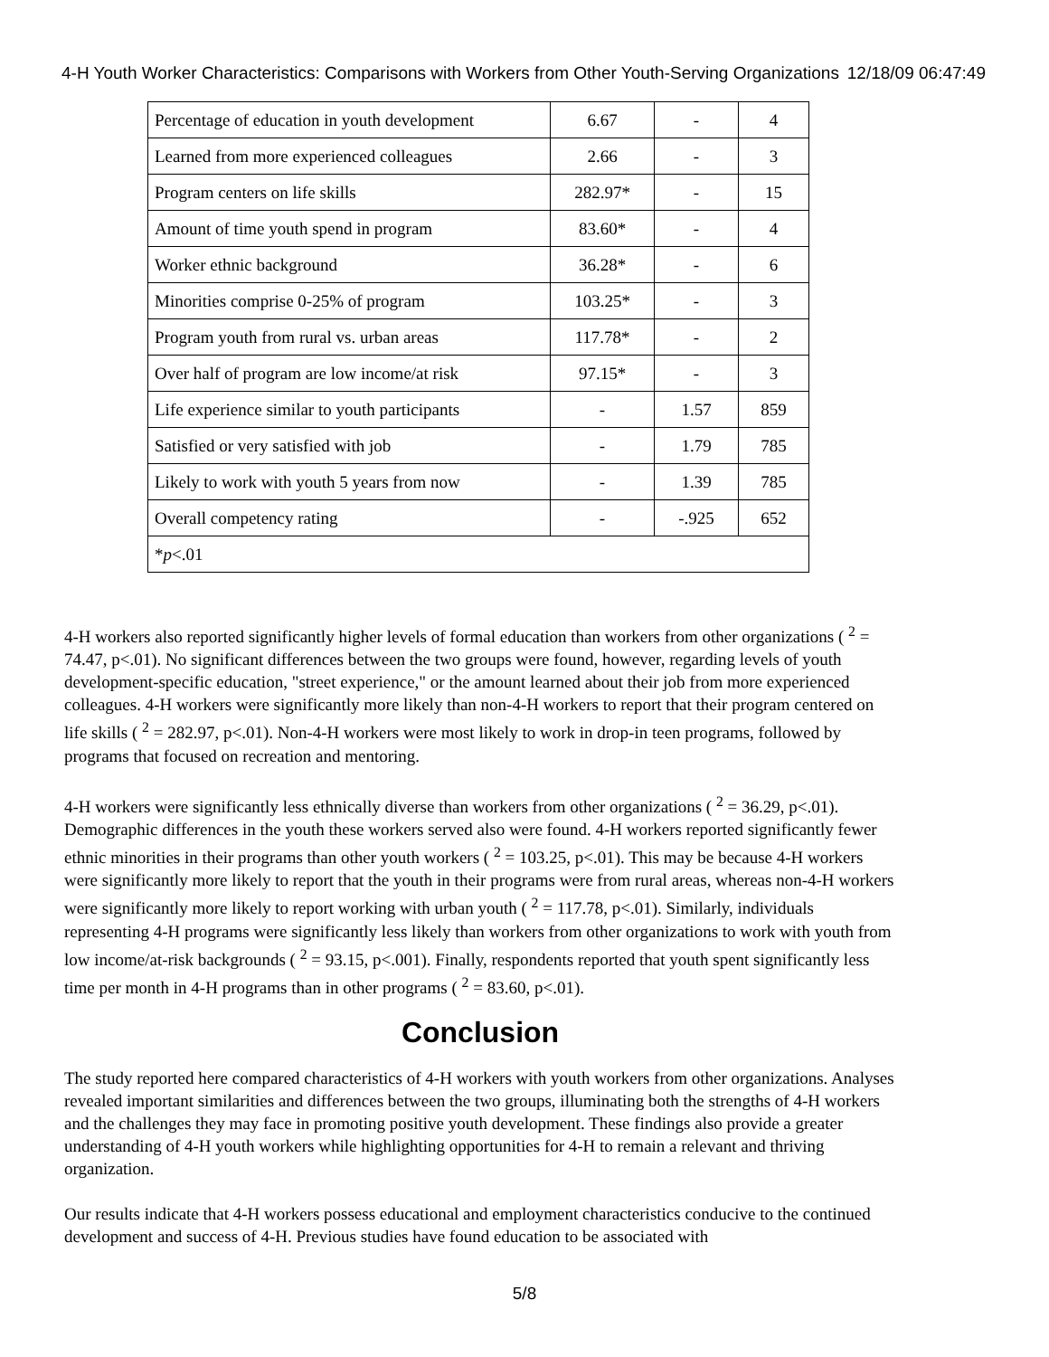4-H Youth Worker Characteristics: Comparisons with Workers from Other Youth-Serving Organizations 12/18/09 06:47:49
| Percentage of education in youth development | 6.67 | - | 4 |
| Learned from more experienced colleagues | 2.66 | - | 3 |
| Program centers on life skills | 282.97* | - | 15 |
| Amount of time youth spend in program | 83.60* | - | 4 |
| Worker ethnic background | 36.28* | - | 6 |
| Minorities comprise 0-25% of program | 103.25* | - | 3 |
| Program youth from rural vs. urban areas | 117.78* | - | 2 |
| Over half of program are low income/at risk | 97.15* | - | 3 |
| Life experience similar to youth participants | - | 1.57 | 859 |
| Satisfied or very satisfied with job | - | 1.79 | 785 |
| Likely to work with youth 5 years from now | - | 1.39 | 785 |
| Overall competency rating | - | -.925 | 652 |
| * p <.01 | | | |
4-H workers also reported significantly higher levels of formal education than workers from other organizations ( <sup>2</sup> = 74.47, p<.01). No significant differences between the two groups were found, however, regarding levels of youth development-specific education, "street experience," or the amount learned about their job from more experienced colleagues. 4-H workers were significantly more likely than non-4-H workers to report that their program centered on life skills ( <sup>2</sup> = 282.97, p<.01). Non-4-H workers were most likely to work in drop-in teen programs, followed by programs that focused on recreation and mentoring.
4-H workers were significantly less ethnically diverse than workers from other organizations ( <sup>2</sup> = 36.29, p<.01). Demographic differences in the youth these workers served also were found. 4-H workers reported significantly fewer ethnic minorities in their programs than other youth workers ( <sup>2</sup> = 103.25, p<.01). This may be because 4-H workers were significantly more likely to report that the youth in their programs were from rural areas, whereas non-4-H workers were significantly more likely to report working with urban youth ( <sup>2</sup> = 117.78, p<.01). Similarly, individuals representing 4-H programs were significantly less likely than workers from other organizations to work with youth from low income/at-risk backgrounds ( <sup>2</sup> = 93.15, p<.001). Finally, respondents reported that youth spent significantly less time per month in 4-H programs than in other programs ( <sup>2</sup> = 83.60, p<.01).
Conclusion
The study reported here compared characteristics of 4-H workers with youth workers from other organizations. Analyses revealed important similarities and differences between the two groups, illuminating both the strengths of 4-H workers and the challenges they may face in promoting positive youth development. These findings also provide a greater understanding of 4-H youth workers while highlighting opportunities for 4-H to remain a relevant and thriving organization.
Our results indicate that 4-H workers possess educational and employment characteristics conducive to the continued development and success of 4-H. Previous studies have found education to be associated with
5/8